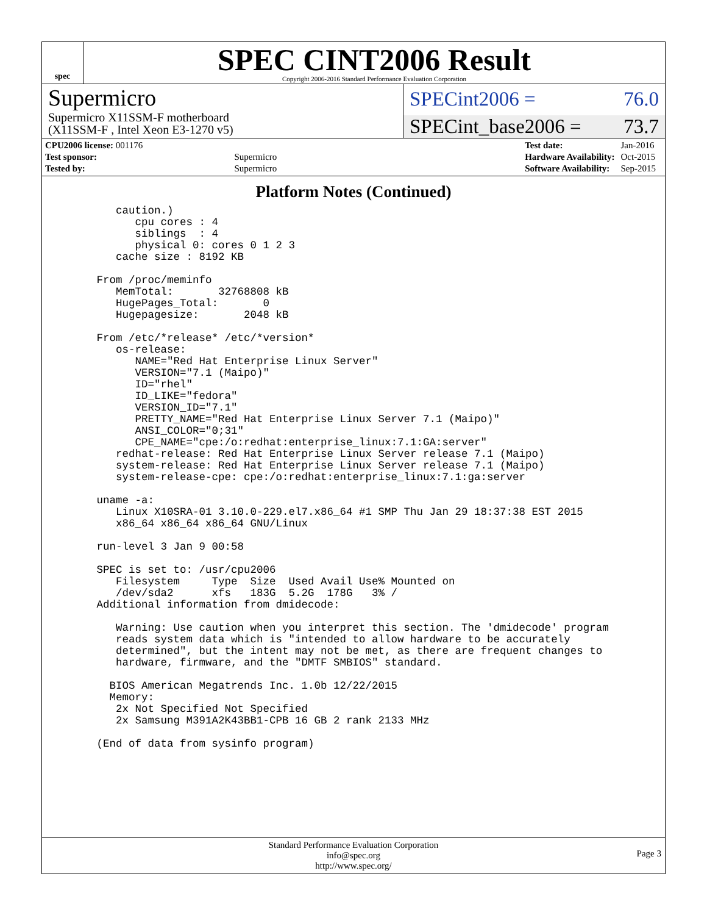spec
SPEC CINT2006 Result
Copyright 2006-2016 Standard Performance Evaluation Corporation
Supermicro
Supermicro X11SSM-F motherboard
(X11SSM-F , Intel Xeon E3-1270 v5)
SPECint2006 = 76.0
SPECint_base2006 = 73.7
| CPU2006 license: 001176 | |
| Test sponsor: | Supermicro |
| Tested by: | Supermicro |
| Test date: | Jan-2016 |
| Hardware Availability: | Oct-2015 |
| Software Availability: | Sep-2015 |
Platform Notes (Continued)
      caution.)
         cpu cores : 4
         siblings  : 4
         physical 0: cores 0 1 2 3
      cache size : 8192 KB

   From /proc/meminfo
      MemTotal:       32768808 kB
      HugePages_Total:       0
      Hugepagesize:       2048 kB

   From /etc/*release* /etc/*version*
      os-release:
         NAME="Red Hat Enterprise Linux Server"
         VERSION="7.1 (Maipo)"
         ID="rhel"
         ID_LIKE="fedora"
         VERSION_ID="7.1"
         PRETTY_NAME="Red Hat Enterprise Linux Server 7.1 (Maipo)"
         ANSI_COLOR="0;31"
         CPE_NAME="cpe:/o:redhat:enterprise_linux:7.1:GA:server"
      redhat-release: Red Hat Enterprise Linux Server release 7.1 (Maipo)
      system-release: Red Hat Enterprise Linux Server release 7.1 (Maipo)
      system-release-cpe: cpe:/o:redhat:enterprise_linux:7.1:ga:server

   uname -a:
      Linux X10SRA-01 3.10.0-229.el7.x86_64 #1 SMP Thu Jan 29 18:37:38 EST 2015
      x86_64 x86_64 x86_64 GNU/Linux

   run-level 3 Jan 9 00:58

   SPEC is set to: /usr/cpu2006
      Filesystem     Type  Size  Used Avail Use% Mounted on
      /dev/sda2      xfs   183G  5.2G  178G   3% /
   Additional information from dmidecode:

      Warning: Use caution when you interpret this section. The 'dmidecode' program
      reads system data which is "intended to allow hardware to be accurately
      determined", but the intent may not be met, as there are frequent changes to
      hardware, firmware, and the "DMTF SMBIOS" standard.

     BIOS American Megatrends Inc. 1.0b 12/22/2015
     Memory:
      2x Not Specified Not Specified
      2x Samsung M391A2K43BB1-CPB 16 GB 2 rank 2133 MHz

   (End of data from sysinfo program)
Standard Performance Evaluation Corporation
info@spec.org
http://www.spec.org/
Page 3